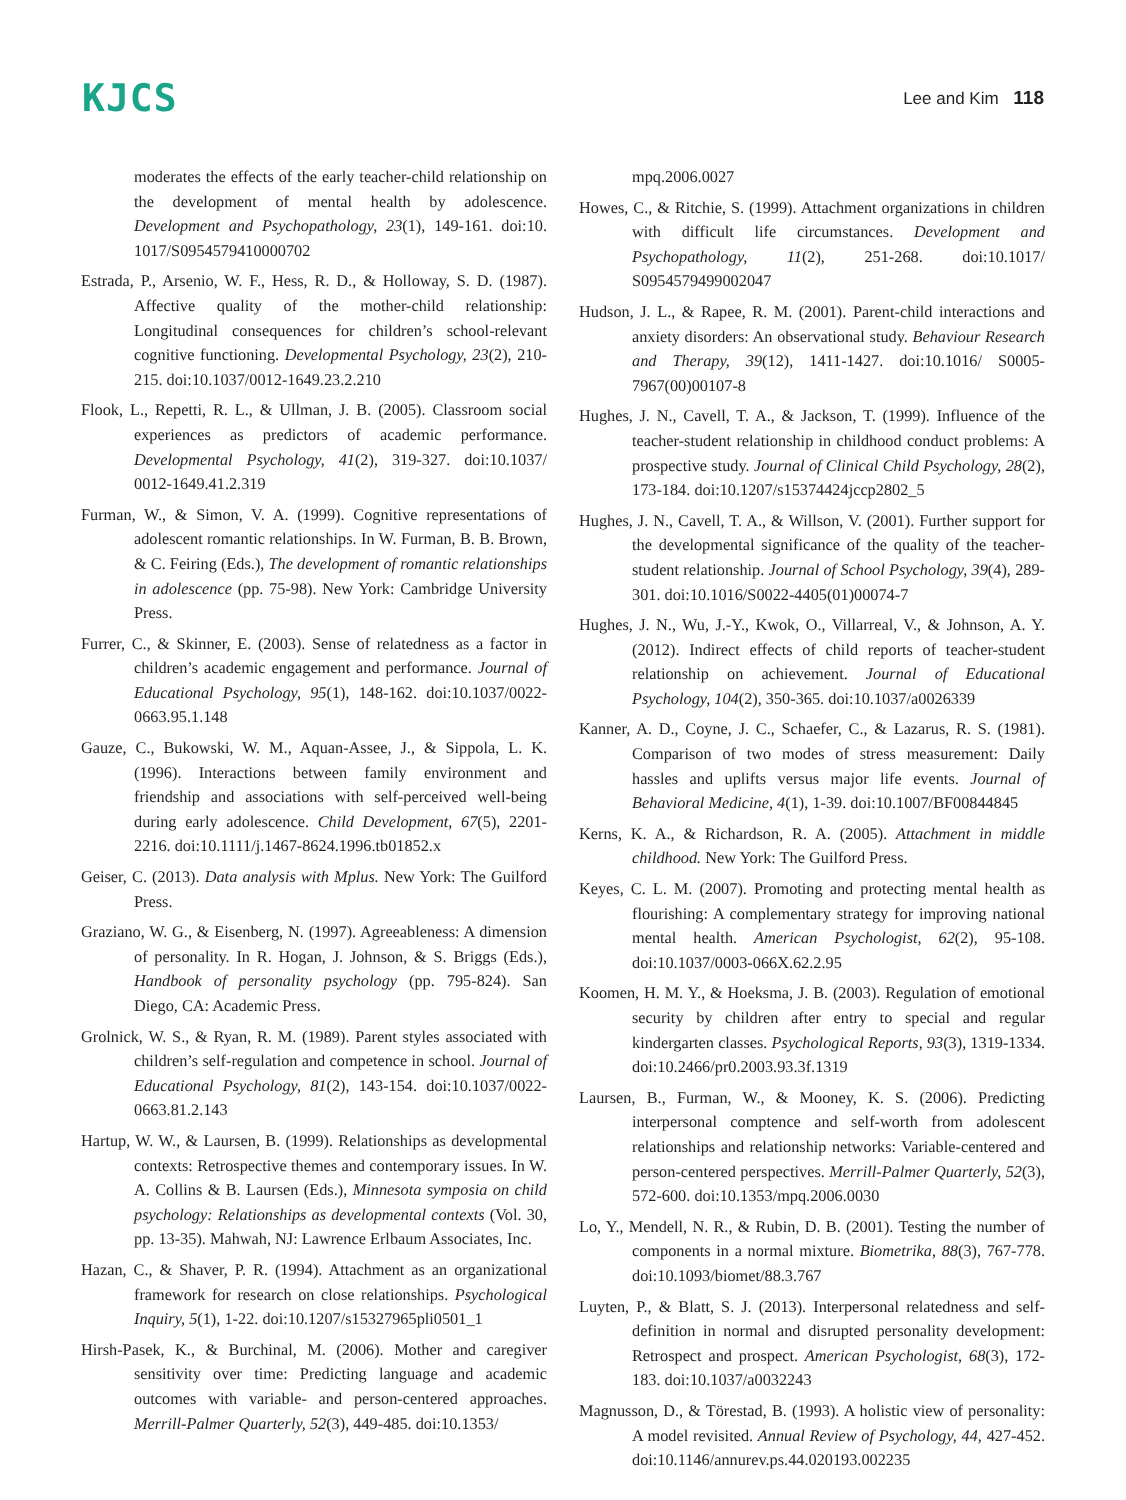KJCS
Lee and Kim 118
moderates the effects of the early teacher-child relationship on the development of mental health by adolescence. Development and Psychopathology, 23(1), 149-161. doi:10. 1017/S0954579410000702
Estrada, P., Arsenio, W. F., Hess, R. D., & Holloway, S. D. (1987). Affective quality of the mother-child relationship: Longitudinal consequences for children’s school-relevant cognitive functioning. Developmental Psychology, 23(2), 210-215. doi:10.1037/0012-1649.23.2.210
Flook, L., Repetti, R. L., & Ullman, J. B. (2005). Classroom social experiences as predictors of academic performance. Developmental Psychology, 41(2), 319-327. doi:10.1037/ 0012-1649.41.2.319
Furman, W., & Simon, V. A. (1999). Cognitive representations of adolescent romantic relationships. In W. Furman, B. B. Brown, & C. Feiring (Eds.), The development of romantic relationships in adolescence (pp. 75-98). New York: Cambridge University Press.
Furrer, C., & Skinner, E. (2003). Sense of relatedness as a factor in children’s academic engagement and performance. Journal of Educational Psychology, 95(1), 148-162. doi:10.1037/0022-0663.95.1.148
Gauze, C., Bukowski, W. M., Aquan-Assee, J., & Sippola, L. K. (1996). Interactions between family environment and friendship and associations with self-perceived well-being during early adolescence. Child Development, 67(5), 2201-2216. doi:10.1111/j.1467-8624.1996.tb01852.x
Geiser, C. (2013). Data analysis with Mplus. New York: The Guilford Press.
Graziano, W. G., & Eisenberg, N. (1997). Agreeableness: A dimension of personality. In R. Hogan, J. Johnson, & S. Briggs (Eds.), Handbook of personality psychology (pp. 795-824). San Diego, CA: Academic Press.
Grolnick, W. S., & Ryan, R. M. (1989). Parent styles associated with children’s self-regulation and competence in school. Journal of Educational Psychology, 81(2), 143-154. doi:10.1037/0022-0663.81.2.143
Hartup, W. W., & Laursen, B. (1999). Relationships as developmental contexts: Retrospective themes and contemporary issues. In W. A. Collins & B. Laursen (Eds.), Minnesota symposia on child psychology: Relationships as developmental contexts (Vol. 30, pp. 13-35). Mahwah, NJ: Lawrence Erlbaum Associates, Inc.
Hazan, C., & Shaver, P. R. (1994). Attachment as an organizational framework for research on close relationships. Psychological Inquiry, 5(1), 1-22. doi:10.1207/s15327965pli0501_1
Hirsh-Pasek, K., & Burchinal, M. (2006). Mother and caregiver sensitivity over time: Predicting language and academic outcomes with variable- and person-centered approaches. Merrill-Palmer Quarterly, 52(3), 449-485. doi:10.1353/
mpq.2006.0027
Howes, C., & Ritchie, S. (1999). Attachment organizations in children with difficult life circumstances. Development and Psychopathology, 11(2), 251-268. doi:10.1017/ S0954579499002047
Hudson, J. L., & Rapee, R. M. (2001). Parent-child interactions and anxiety disorders: An observational study. Behaviour Research and Therapy, 39(12), 1411-1427. doi:10.1016/ S0005-7967(00)00107-8
Hughes, J. N., Cavell, T. A., & Jackson, T. (1999). Influence of the teacher-student relationship in childhood conduct problems: A prospective study. Journal of Clinical Child Psychology, 28(2), 173-184. doi:10.1207/s15374424jccp2802_5
Hughes, J. N., Cavell, T. A., & Willson, V. (2001). Further support for the developmental significance of the quality of the teacher-student relationship. Journal of School Psychology, 39(4), 289-301. doi:10.1016/S0022-4405(01)00074-7
Hughes, J. N., Wu, J.-Y., Kwok, O., Villarreal, V., & Johnson, A. Y. (2012). Indirect effects of child reports of teacher-student relationship on achievement. Journal of Educational Psychology, 104(2), 350-365. doi:10.1037/a0026339
Kanner, A. D., Coyne, J. C., Schaefer, C., & Lazarus, R. S. (1981). Comparison of two modes of stress measurement: Daily hassles and uplifts versus major life events. Journal of Behavioral Medicine, 4(1), 1-39. doi:10.1007/BF00844845
Kerns, K. A., & Richardson, R. A. (2005). Attachment in middle childhood. New York: The Guilford Press.
Keyes, C. L. M. (2007). Promoting and protecting mental health as flourishing: A complementary strategy for improving national mental health. American Psychologist, 62(2), 95-108. doi:10.1037/0003-066X.62.2.95
Koomen, H. M. Y., & Hoeksma, J. B. (2003). Regulation of emotional security by children after entry to special and regular kindergarten classes. Psychological Reports, 93(3), 1319-1334. doi:10.2466/pr0.2003.93.3f.1319
Laursen, B., Furman, W., & Mooney, K. S. (2006). Predicting interpersonal comptence and self-worth from adolescent relationships and relationship networks: Variable-centered and person-centered perspectives. Merrill-Palmer Quarterly, 52(3), 572-600. doi:10.1353/mpq.2006.0030
Lo, Y., Mendell, N. R., & Rubin, D. B. (2001). Testing the number of components in a normal mixture. Biometrika, 88(3), 767-778. doi:10.1093/biomet/88.3.767
Luyten, P., & Blatt, S. J. (2013). Interpersonal relatedness and self-definition in normal and disrupted personality development: Retrospect and prospect. American Psychologist, 68(3), 172-183. doi:10.1037/a0032243
Magnusson, D., & Törestad, B. (1993). A holistic view of personality: A model revisited. Annual Review of Psychology, 44, 427-452. doi:10.1146/annurev.ps.44.020193.002235